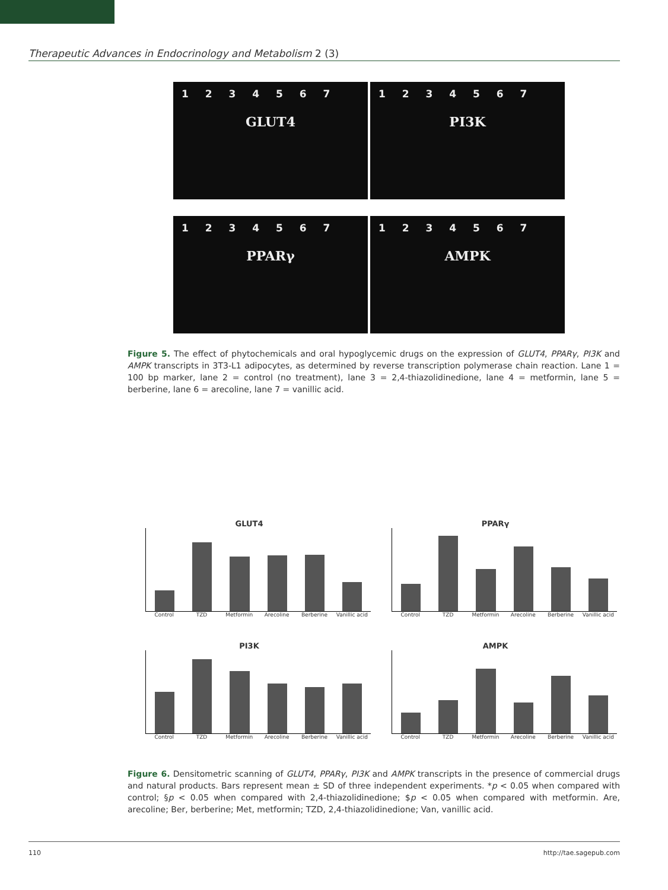Therapeutic Advances in Endocrinology and Metabolism 2 (3)
1 2 3 4 5 6 7
GLUT4
1 2 3 4 5 6 7
PI3K
1 2 3 4 5 6 7
PPARγ
1 2 3 4 5 6 7
AMPK
Figure 5. The effect of phytochemicals and oral hypoglycemic drugs on the expression of GLUT4, PPARγ, PI3K and AMPK transcripts in 3T3-L1 adipocytes, as determined by reverse transcription polymerase chain reaction. Lane 1 = 100 bp marker, lane 2 = control (no treatment), lane 3 = 2,4-thiazolidinedione, lane 4 = metformin, lane 5 = berberine, lane 6 = arecoline, lane 7 = vanillic acid.
GLUT4
Control TZD Metformin Arecoline Berberine Vanillic acid
PPARγ
Control TZD Metformin Arecoline Berberine Vanillic acid
PI3K
Control TZD Metformin Arecoline Berberine Vanillic acid
AMPK
Control TZD Metformin Arecoline Berberine Vanillic acid
Figure 6. Densitometric scanning of GLUT4, PPARγ, PI3K and AMPK transcripts in the presence of commercial drugs and natural products. Bars represent mean ± SD of three independent experiments. *p < 0.05 when compared with control; §p < 0.05 when compared with 2,4-thiazolidinedione; $p < 0.05 when compared with metformin. Are, arecoline; Ber, berberine; Met, metformin; TZD, 2,4-thiazolidinedione; Van, vanillic acid.
110 http://tae.sagepub.com